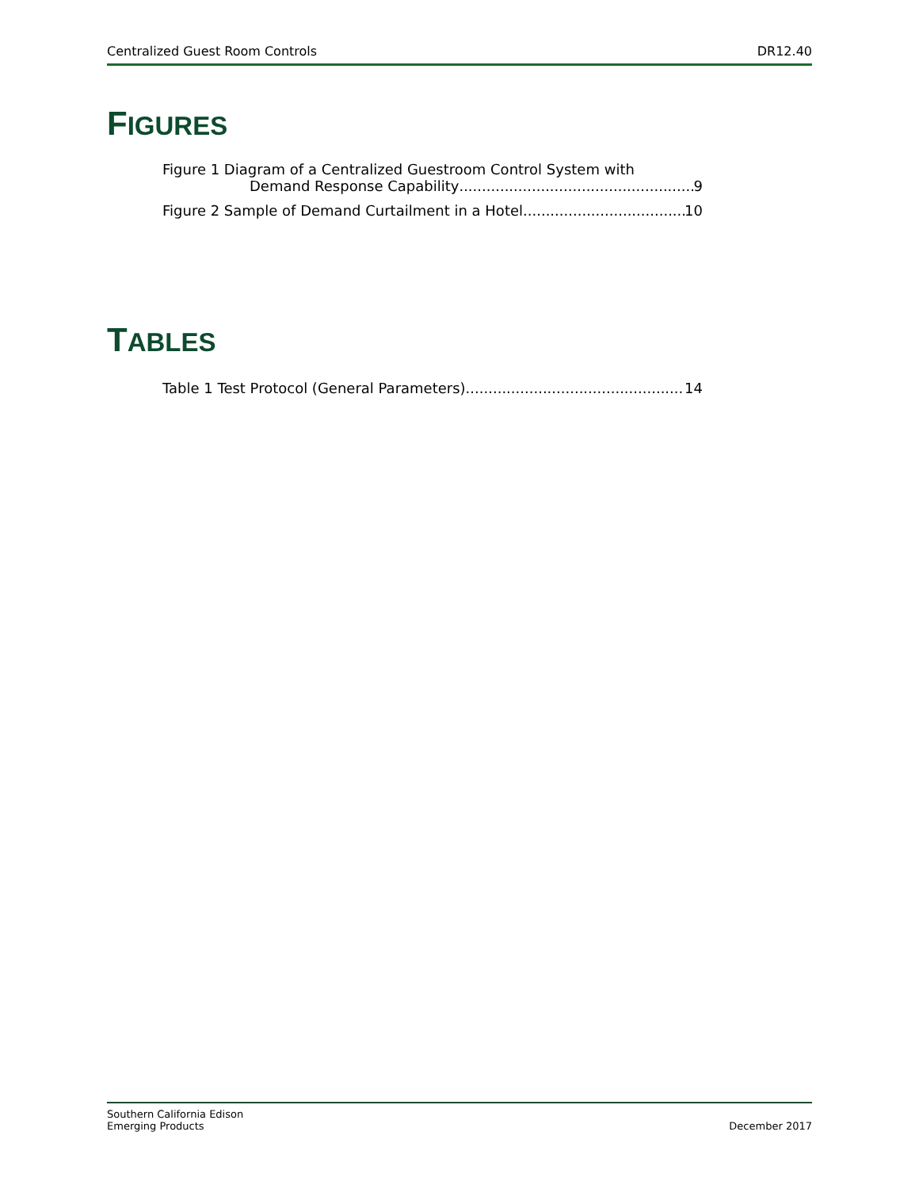Centralized Guest Room Controls DR12.40
FIGURES
Figure 1 Diagram of a Centralized Guestroom Control System with
Demand Response Capability 9
Figure 2 Sample of Demand Curtailment in a Hotel 10
TABLES
Table 1 Test Protocol (General Parameters) 14
Southern California Edison
Emerging Products
December 2017